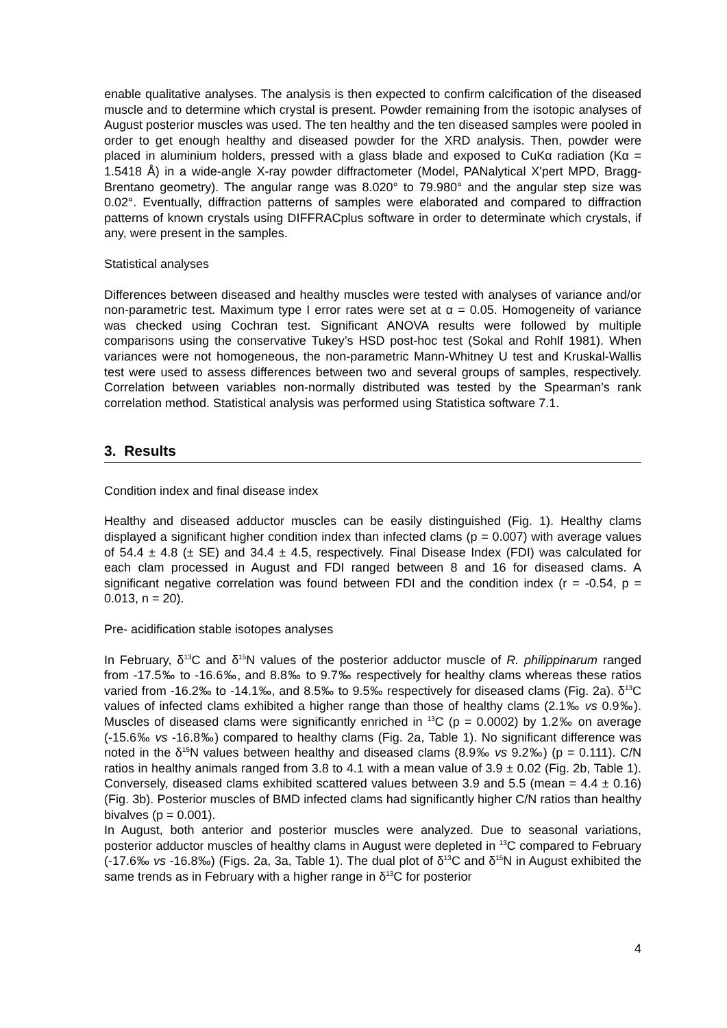enable qualitative analyses. The analysis is then expected to confirm calcification of the diseased muscle and to determine which crystal is present. Powder remaining from the isotopic analyses of August posterior muscles was used. The ten healthy and the ten diseased samples were pooled in order to get enough healthy and diseased powder for the XRD analysis. Then, powder were placed in aluminium holders, pressed with a glass blade and exposed to CuKα radiation (Kα = 1.5418 Å) in a wide-angle X-ray powder diffractometer (Model, PANalytical X'pert MPD, Bragg-Brentano geometry). The angular range was 8.020° to 79.980° and the angular step size was 0.02°. Eventually, diffraction patterns of samples were elaborated and compared to diffraction patterns of known crystals using DIFFRACplus software in order to determinate which crystals, if any, were present in the samples.
Statistical analyses
Differences between diseased and healthy muscles were tested with analyses of variance and/or non-parametric test. Maximum type I error rates were set at α = 0.05. Homogeneity of variance was checked using Cochran test. Significant ANOVA results were followed by multiple comparisons using the conservative Tukey’s HSD post-hoc test (Sokal and Rohlf 1981). When variances were not homogeneous, the non-parametric Mann-Whitney U test and Kruskal-Wallis test were used to assess differences between two and several groups of samples, respectively. Correlation between variables non-normally distributed was tested by the Spearman’s rank correlation method. Statistical analysis was performed using Statistica software 7.1.
3. Results
Condition index and final disease index
Healthy and diseased adductor muscles can be easily distinguished (Fig. 1). Healthy clams displayed a significant higher condition index than infected clams (p = 0.007) with average values of 54.4 ± 4.8 (± SE) and 34.4 ± 4.5, respectively. Final Disease Index (FDI) was calculated for each clam processed in August and FDI ranged between 8 and 16 for diseased clams. A significant negative correlation was found between FDI and the condition index (r = -0.54, p = 0.013, n = 20).
Pre- acidification stable isotopes analyses
In February, δ<sup>13</sup>C and δ<sup>15</sup>N values of the posterior adductor muscle of R. philippinarum ranged from -17.5‰ to -16.6‰, and 8.8‰ to 9.7‰ respectively for healthy clams whereas these ratios varied from -16.2‰ to -14.1‰, and 8.5‰ to 9.5‰ respectively for diseased clams (Fig. 2a). δ<sup>13</sup>C values of infected clams exhibited a higher range than those of healthy clams (2.1‰ vs 0.9‰). Muscles of diseased clams were significantly enriched in <sup>13</sup>C (p = 0.0002) by 1.2‰ on average (-15.6‰ vs -16.8‰) compared to healthy clams (Fig. 2a, Table 1). No significant difference was noted in the δ<sup>15</sup>N values between healthy and diseased clams (8.9‰ vs 9.2‰) (p = 0.111). C/N ratios in healthy animals ranged from 3.8 to 4.1 with a mean value of 3.9 ± 0.02 (Fig. 2b, Table 1). Conversely, diseased clams exhibited scattered values between 3.9 and 5.5 (mean = 4.4 ± 0.16) (Fig. 3b). Posterior muscles of BMD infected clams had significantly higher C/N ratios than healthy bivalves (p = 0.001).
In August, both anterior and posterior muscles were analyzed. Due to seasonal variations, posterior adductor muscles of healthy clams in August were depleted in <sup>13</sup>C compared to February (-17.6‰ vs -16.8‰) (Figs. 2a, 3a, Table 1). The dual plot of δ<sup>13</sup>C and δ<sup>15</sup>N in August exhibited the same trends as in February with a higher range in δ<sup>13</sup>C for posterior
4